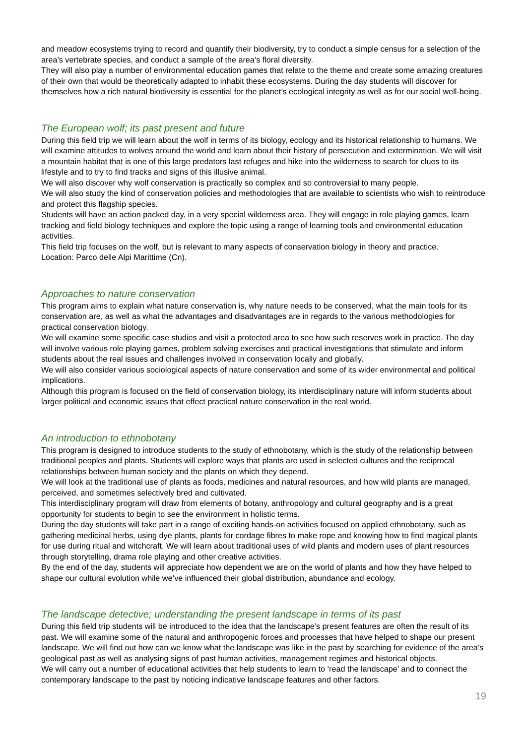and meadow ecosystems trying to record and quantify their biodiversity, try to conduct a simple census for a selection of the area’s vertebrate species, and conduct a sample of the area’s floral diversity.
They will also play a number of environmental education games that relate to the theme and create some amazing creatures of their own that would be theoretically adapted to inhabit these ecosystems. During the day students will discover for themselves how a rich natural biodiversity is essential for the planet’s ecological integrity as well as for our social well-being.
The European wolf; its past present and future
During this field trip we will learn about the wolf in terms of its biology, ecology and its historical relationship to humans. We will examine attitudes to wolves around the world and learn about their history of persecution and extermination. We will visit a mountain habitat that is one of this large predators last refuges and hike into the wilderness to search for clues to its lifestyle and to try to find tracks and signs of this illusive animal.
We will also discover why wolf conservation is practically so complex and so controversial to many people.
We will also study the kind of conservation policies and methodologies that are available to scientists who wish to reintroduce and protect this flagship species.
Students will have an action packed day, in a very special wilderness area. They will engage in role playing games, learn tracking and field biology techniques and explore the topic using a range of learning tools and environmental education activities.
This field trip focuses on the wolf, but is relevant to many aspects of conservation biology in theory and practice.
Location: Parco delle Alpi Marittime (Cn).
Approaches to nature conservation
This program aims to explain what nature conservation is, why nature needs to be conserved, what the main tools for its conservation are, as well as what the advantages and disadvantages are in regards to the various methodologies for practical conservation biology.
We will examine some specific case studies and visit a protected area to see how such reserves work in practice. The day will involve various role playing games, problem solving exercises and practical investigations that stimulate and inform students about the real issues and challenges involved in conservation locally and globally.
We will also consider various sociological aspects of nature conservation and some of its wider environmental and political implications.
Although this program is focused on the field of conservation biology, its interdisciplinary nature will inform students about larger political and economic issues that effect practical nature conservation in the real world.
An introduction to ethnobotany
This program is designed to introduce students to the study of ethnobotany, which is the study of the relationship between traditional peoples and plants. Students will explore ways that plants are used in selected cultures and the reciprocal relationships between human society and the plants on which they depend.
We will look at the traditional use of plants as foods, medicines and natural resources, and how wild plants are managed, perceived, and sometimes selectively bred and cultivated.
This interdisciplinary program will draw from elements of botany, anthropology and cultural geography and is a great opportunity for students to begin to see the environment in holistic terms.
During the day students will take part in a range of exciting hands-on activities focused on applied ethnobotany, such as gathering medicinal herbs, using dye plants, plants for cordage fibres to make rope and knowing how to find magical plants for use during ritual and witchcraft. We will learn about traditional uses of wild plants and modern uses of plant resources through storytelling, drama role playing and other creative activities.
By the end of the day, students will appreciate how dependent we are on the world of plants and how they have helped to shape our cultural evolution while we’ve influenced their global distribution, abundance and ecology.
The landscape detective; understanding the present landscape in terms of its past
During this field trip students will be introduced to the idea that the landscape’s present features are often the result of its past. We will examine some of the natural and anthropogenic forces and processes that have helped to shape our present landscape. We will find out how can we know what the landscape was like in the past by searching for evidence of the area’s geological past as well as analysing signs of past human activities, management regimes and historical objects.
We will carry out a number of educational activities that help students to learn to ‘read the landscape’ and to connect the contemporary landscape to the past by noticing indicative landscape features and other factors.
19